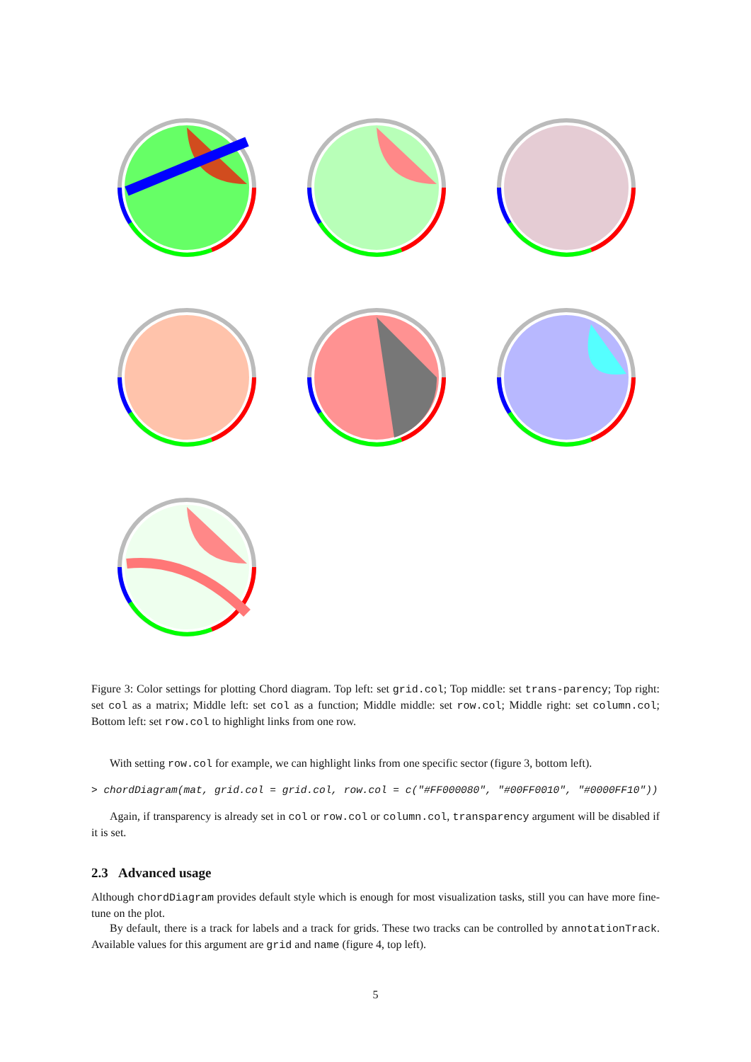Figure 3: Color settings for plotting Chord diagram. Top left: set grid.col; Top middle: set trans-parency; Top right: set col as a matrix; Middle left: set col as a function; Middle middle: set row.col; Middle right: set column.col; Bottom left: set row.col to highlight links from one row.
With setting row.col for example, we can highlight links from one specific sector (figure 3, bottom left).
> chordDiagram(mat, grid.col = grid.col, row.col = c("#FF000080", "#00FF0010", "#0000FF10"))
Again, if transparency is already set in col or row.col or column.col, transparency argument will be disabled if it is set.
2.3 Advanced usage
Although chordDiagram provides default style which is enough for most visualization tasks, still you can have more fine-tune on the plot.
By default, there is a track for labels and a track for grids. These two tracks can be controlled by annotationTrack. Available values for this argument are grid and name (figure 4, top left).
5